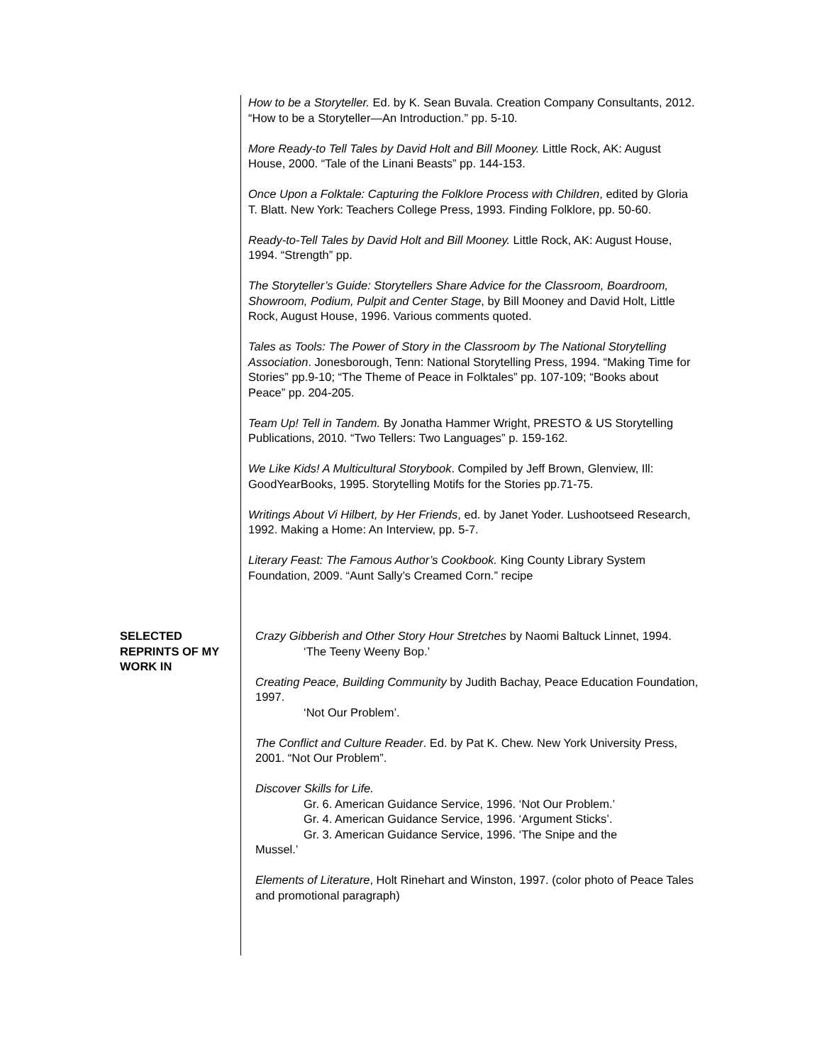How to be a Storyteller. Ed. by K. Sean Buvala. Creation Company Consultants, 2012. “How to be a Storyteller—An Introduction.” pp. 5-10.
More Ready-to Tell Tales by David Holt and Bill Mooney. Little Rock, AK: August House, 2000. “Tale of the Linani Beasts” pp. 144-153.
Once Upon a Folktale: Capturing the Folklore Process with Children, edited by Gloria T. Blatt. New York: Teachers College Press, 1993. Finding Folklore, pp. 50-60.
Ready-to-Tell Tales by David Holt and Bill Mooney. Little Rock, AK: August House, 1994. “Strength” pp.
The Storyteller’s Guide: Storytellers Share Advice for the Classroom, Boardroom, Showroom, Podium, Pulpit and Center Stage, by Bill Mooney and David Holt, Little Rock, August House, 1996. Various comments quoted.
Tales as Tools: The Power of Story in the Classroom by The National Storytelling Association. Jonesborough, Tenn: National Storytelling Press, 1994. “Making Time for Stories” pp.9-10; “The Theme of Peace in Folktales” pp. 107-109; “Books about Peace” pp. 204-205.
Team Up! Tell in Tandem. By Jonatha Hammer Wright, PRESTO & US Storytelling Publications, 2010. “Two Tellers: Two Languages” p. 159-162.
We Like Kids! A Multicultural Storybook. Compiled by Jeff Brown, Glenview, Ill: GoodYearBooks, 1995. Storytelling Motifs for the Stories pp.71-75.
Writings About Vi Hilbert, by Her Friends, ed. by Janet Yoder. Lushootseed Research, 1992. Making a Home: An Interview, pp. 5-7.
Literary Feast: The Famous Author’s Cookbook. King County Library System Foundation, 2009. “Aunt Sally’s Creamed Corn.” recipe
SELECTED REPRINTS OF MY WORK IN
Crazy Gibberish and Other Story Hour Stretches by Naomi Baltuck Linnet, 1994.
‘The Teeny Weeny Bop.’
Creating Peace, Building Community by Judith Bachay, Peace Education Foundation, 1997.
‘Not Our Problem’.
The Conflict and Culture Reader. Ed. by Pat K. Chew. New York University Press, 2001. “Not Our Problem”.
Discover Skills for Life.
Gr. 6. American Guidance Service, 1996. ‘Not Our Problem.’
Gr. 4. American Guidance Service, 1996. ‘Argument Sticks’.
Gr. 3. American Guidance Service, 1996. ‘The Snipe and the
Mussel.’
Elements of Literature, Holt Rinehart and Winston, 1997. (color photo of Peace Tales and promotional paragraph)